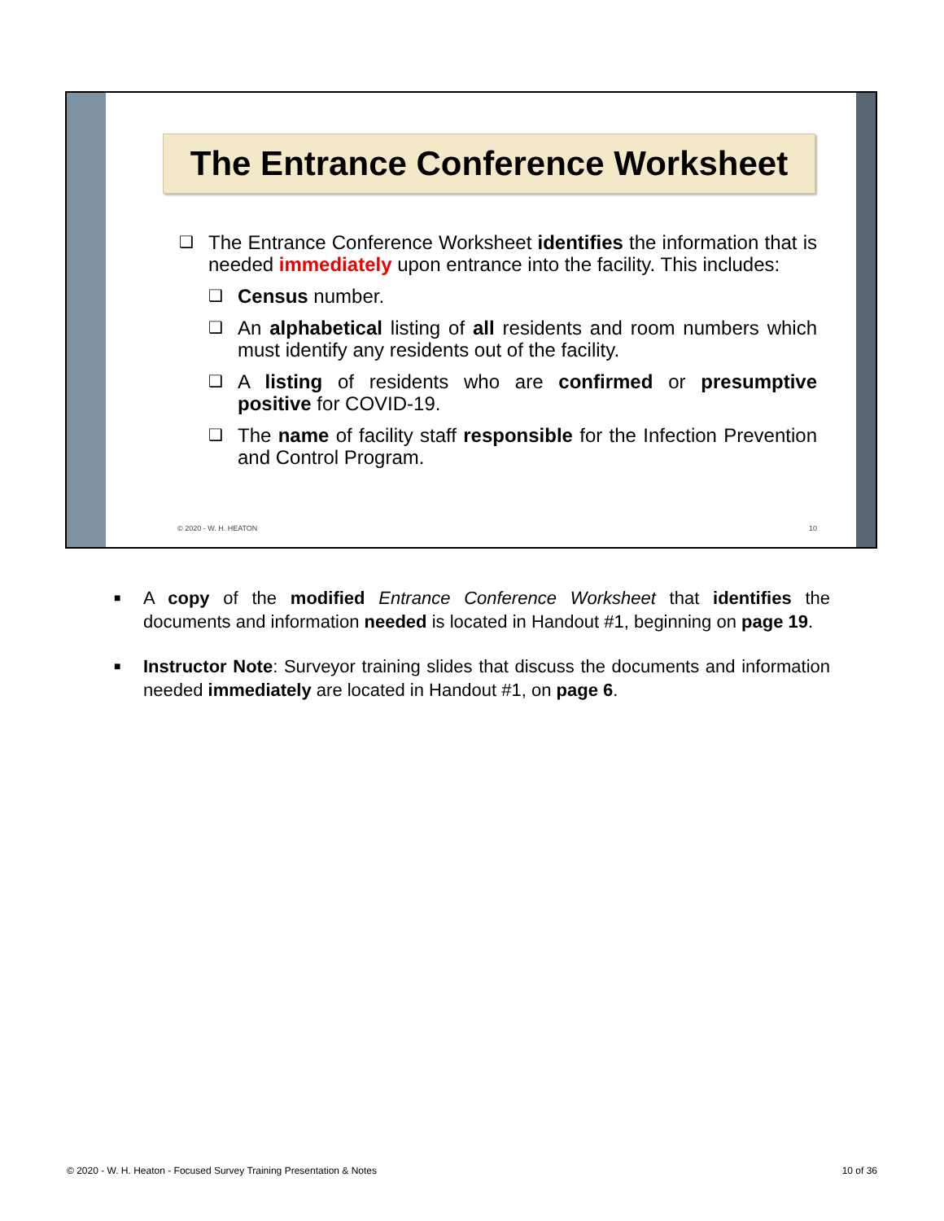The Entrance Conference Worksheet
❑
The Entrance Conference Worksheet identifies the information that is needed immediately upon entrance into the facility. This includes:
❑
Census number.
❑
An alphabetical listing of all residents and room numbers which must identify any residents out of the facility.
❑
A listing of residents who are confirmed or presumptive positive for COVID-19.
❑
The name of facility staff responsible for the Infection Prevention and Control Program.
© 2020 - W. H. HEATON 10
■
A copy of the modified Entrance Conference Worksheet that identifies the documents and information needed is located in Handout #1, beginning on page 19.
■
Instructor Note: Surveyor training slides that discuss the documents and information needed immediately are located in Handout #1, on page 6.
© 2020 - W. H. Heaton - Focused Survey Training Presentation & Notes 10 of 36